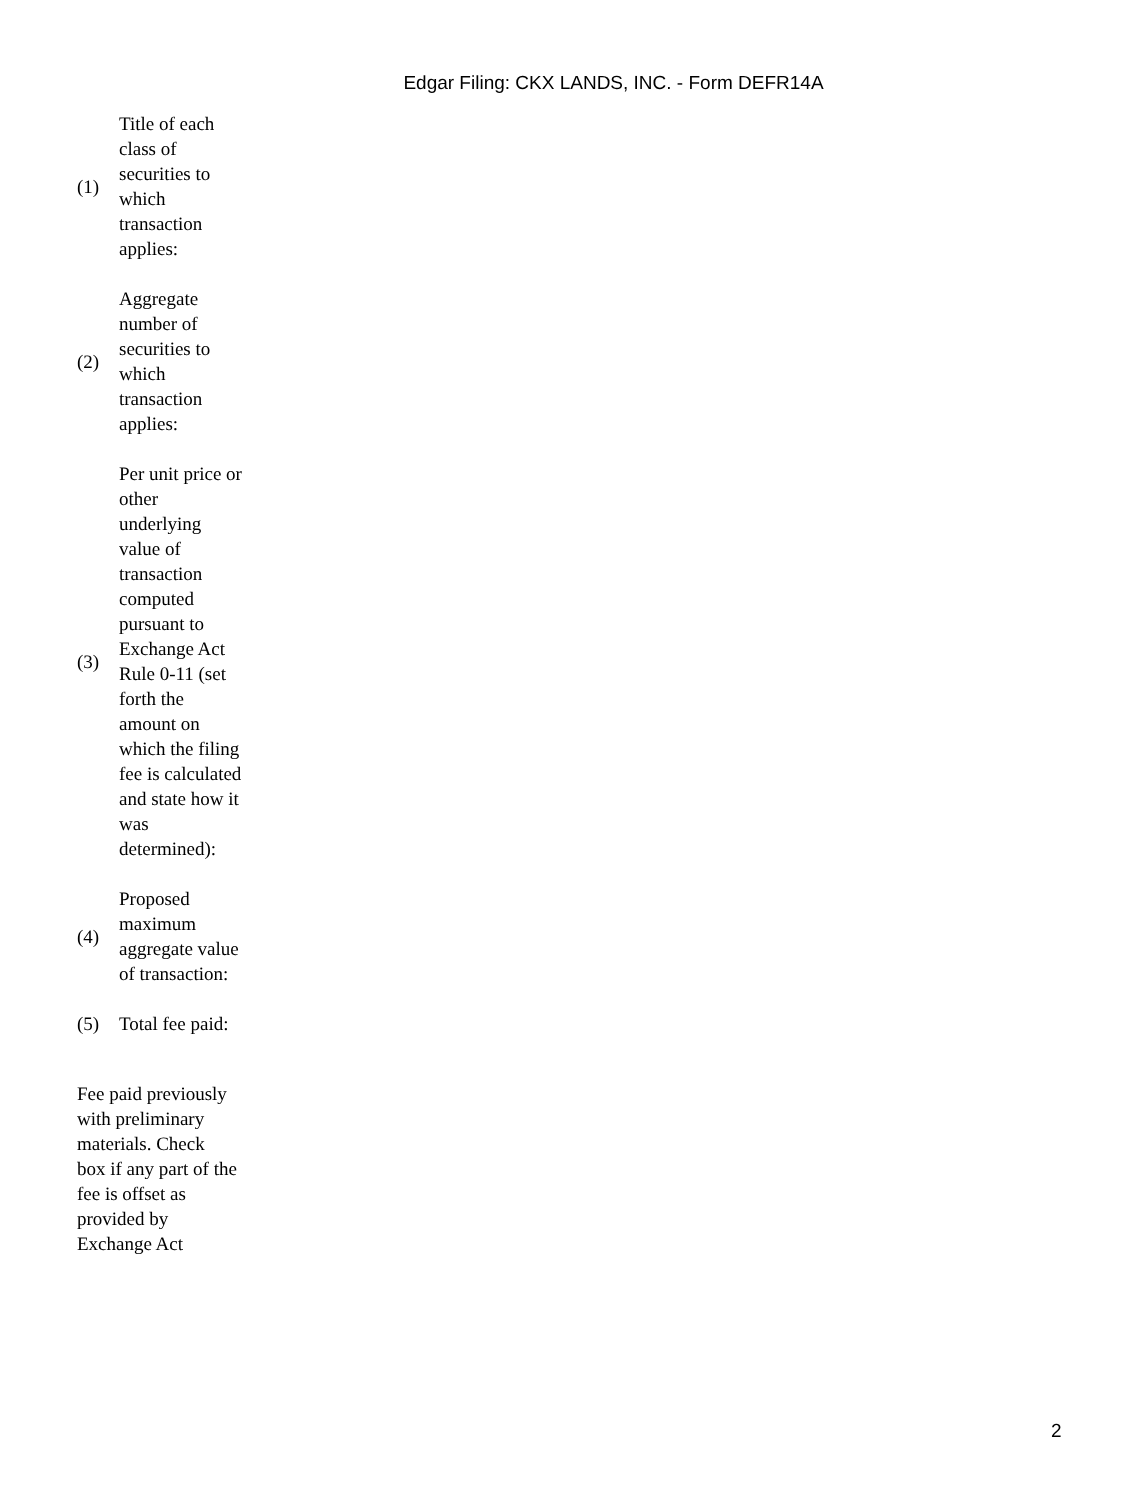Edgar Filing: CKX LANDS, INC. - Form DEFR14A
(1)
Title of each class of securities to which transaction applies:
(2)
Aggregate number of securities to which transaction applies:
(3)
Per unit price or other underlying value of transaction computed pursuant to Exchange Act Rule 0-11 (set forth the amount on which the filing fee is calculated and state how it was determined):
(4)
Proposed maximum aggregate value of transaction:
(5)
Total fee paid:
Fee paid previously with preliminary materials. Check box if any part of the fee is offset as provided by Exchange Act
2